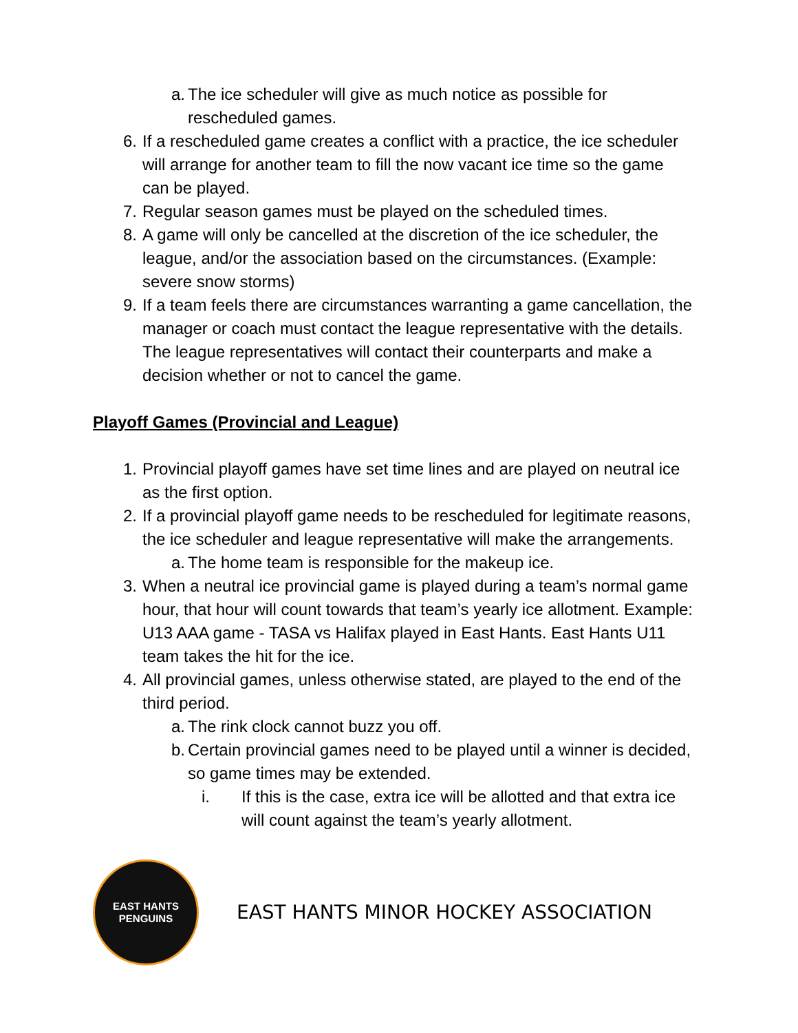a. The ice scheduler will give as much notice as possible for rescheduled games.
6. If a rescheduled game creates a conflict with a practice, the ice scheduler will arrange for another team to fill the now vacant ice time so the game can be played.
7. Regular season games must be played on the scheduled times.
8. A game will only be cancelled at the discretion of the ice scheduler, the league, and/or the association based on the circumstances. (Example: severe snow storms)
9. If a team feels there are circumstances warranting a game cancellation, the manager or coach must contact the league representative with the details. The league representatives will contact their counterparts and make a decision whether or not to cancel the game.
Playoff Games (Provincial and League)
1. Provincial playoff games have set time lines and are played on neutral ice as the first option.
2. If a provincial playoff game needs to be rescheduled for legitimate reasons, the ice scheduler and league representative will make the arrangements.
a. The home team is responsible for the makeup ice.
3. When a neutral ice provincial game is played during a team’s normal game hour, that hour will count towards that team’s yearly ice allotment. Example: U13 AAA game - TASA vs Halifax played in East Hants. East Hants U11 team takes the hit for the ice.
4. All provincial games, unless otherwise stated, are played to the end of the third period.
a. The rink clock cannot buzz you off.
b. Certain provincial games need to be played until a winner is decided, so game times may be extended.
i. If this is the case, extra ice will be allotted and that extra ice will count against the team’s yearly allotment.
EAST HANTS
PENGUINS
EAST HANTS MINOR HOCKEY ASSOCIATION